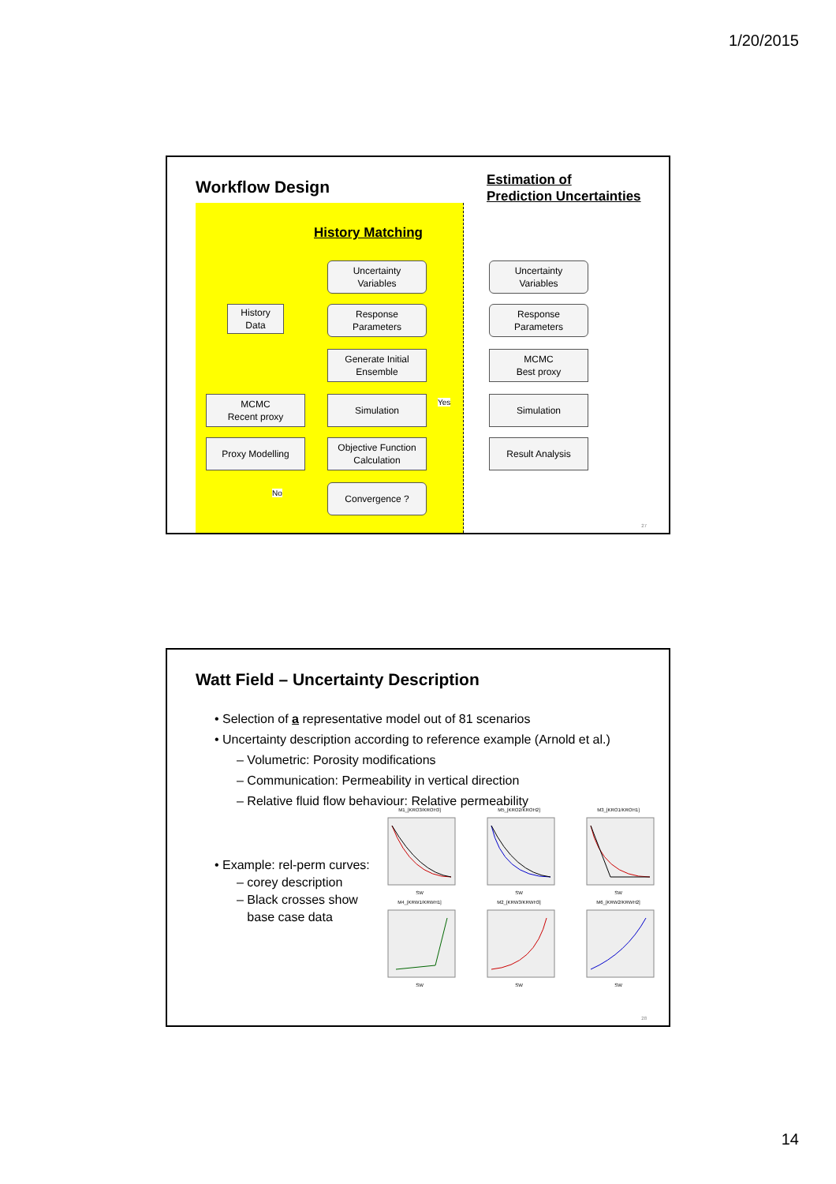1/20/2015
Workflow Design
History Matching
Estimation of
Prediction Uncertainties
Uncertainty
Variables
History
Data
Response
Parameters
Generate Initial
Ensemble
Yes
MCMC
Recent proxy
Simulation
Proxy Modelling
Objective Function
Calculation
No Convergence ?
Uncertainty
Variables
Response
Parameters
MCMC
Best proxy
Simulation
Result Analysis
27
Watt Field – Uncertainty Description
• Selection of a representative model out of 81 scenarios
• Uncertainty description according to reference example (Arnold et al.)
– Volumetric: Porosity modifications
– Communication: Permeability in vertical direction
– Relative fluid flow behaviour: Relative permeability
• Example: rel-perm curves:
– corey description
– Black crosses show
base case data
M1_[KRO3/KROH3]SW
M5_[KRO2/KROH2]SW
M3_[KRO1/KROH1]SW
M4_[KRW1/KRWH1]SW
M2_[KRW3/KRWH3]SW
M6_[KRW2/KRWH2]SW
28
14